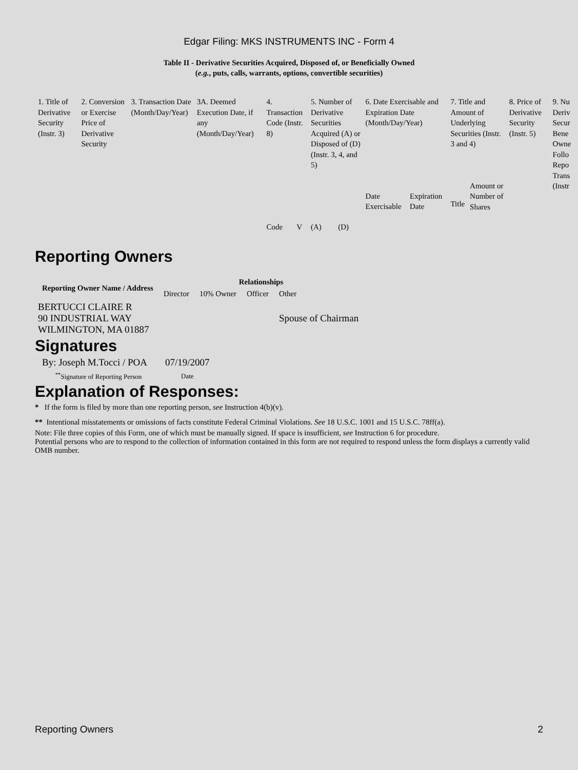Edgar Filing: MKS INSTRUMENTS INC - Form 4
Table II - Derivative Securities Acquired, Disposed of, or Beneficially Owned
(e.g., puts, calls, warrants, options, convertible securities)
| 1. Title of Derivative Security (Instr. 3) | 2. Conversion or Exercise Price of Derivative Security | 3. Transaction Date (Month/Day/Year) | 3A. Deemed Execution Date, if any (Month/Day/Year) | 4. Transaction Code (Instr. 8) | | 5. Number of Derivative Securities Acquired (A) or Disposed of (D) (Instr. 3, 4, and 5) | | 6. Date Exercisable and Expiration Date (Month/Day/Year) | | 7. Title and Amount of Underlying Securities (Instr. 3 and 4) | | 8. Price of Derivative Security (Instr. 5) | 9. Nu Deriv Secur Bene Owne Follo Repo Trans (Instr |
| | | | | Code | V | (A) | (D) | Date Exercisable | Expiration Date | Title | Amount or Number of Shares | | |
Reporting Owners
| Reporting Owner Name / Address | Relationships | | | |
| --- | --- | --- | --- | --- |
| | Director | 10% Owner | Officer | Other |
| BERTUCCI CLAIRE R 90 INDUSTRIAL WAY WILMINGTON, MA 01887 | | | | Spouse of Chairman |
Signatures
| By: Joseph M.Tocci / POA | 07/19/2007 |
| <sup>**</sup> Signature of Reporting Person | Date |
Explanation of Responses:
* If the form is filed by more than one reporting person, see Instruction 4(b)(v).
** Intentional misstatements or omissions of facts constitute Federal Criminal Violations. See 18 U.S.C. 1001 and 15 U.S.C. 78ff(a).
Note: File three copies of this Form, one of which must be manually signed. If space is insufficient, see Instruction 6 for procedure.
Potential persons who are to respond to the collection of information contained in this form are not required to respond unless the form displays a currently valid OMB number.
Reporting Owners 2